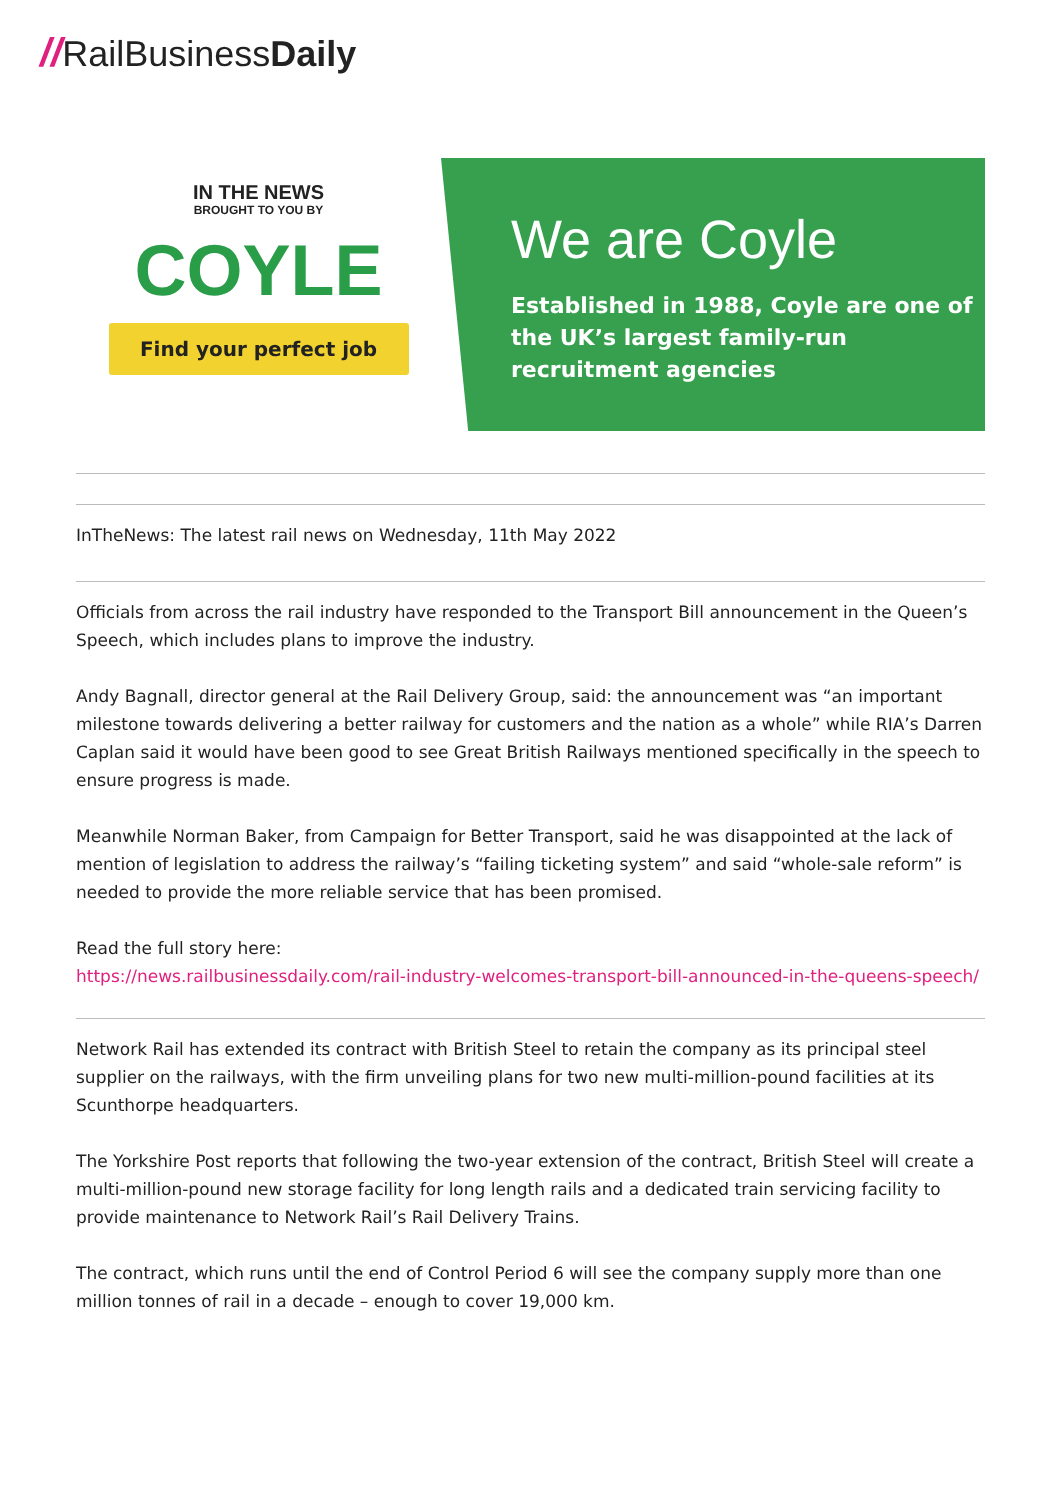//RailBusiness Daily
IN THE NEWS
BROUGHT TO YOU BY
COYLE
Find your perfect job
We are Coyle
Established in 1988, Coyle are one of the UK’s largest family-run recruitment agencies
InTheNews: The latest rail news on Wednesday, 11th May 2022
Officials from across the rail industry have responded to the Transport Bill announcement in the Queen’s Speech, which includes plans to improve the industry.
Andy Bagnall, director general at the Rail Delivery Group, said: the announcement was “an important milestone towards delivering a better railway for customers and the nation as a whole” while RIA’s Darren Caplan said it would have been good to see Great British Railways mentioned specifically in the speech to ensure progress is made.
Meanwhile Norman Baker, from Campaign for Better Transport, said he was disappointed at the lack of mention of legislation to address the railway’s “failing ticketing system” and said “whole-sale reform” is needed to provide the more reliable service that has been promised.
Read the full story here:
https://news.railbusinessdaily.com/rail-industry-welcomes-transport-bill-announced-in-the-queens-speech/
Network Rail has extended its contract with British Steel to retain the company as its principal steel supplier on the railways, with the firm unveiling plans for two new multi-million-pound facilities at its Scunthorpe headquarters.
The Yorkshire Post reports that following the two-year extension of the contract, British Steel will create a multi-million-pound new storage facility for long length rails and a dedicated train servicing facility to provide maintenance to Network Rail’s Rail Delivery Trains.
The contract, which runs until the end of Control Period 6 will see the company supply more than one million tonnes of rail in a decade – enough to cover 19,000 km.